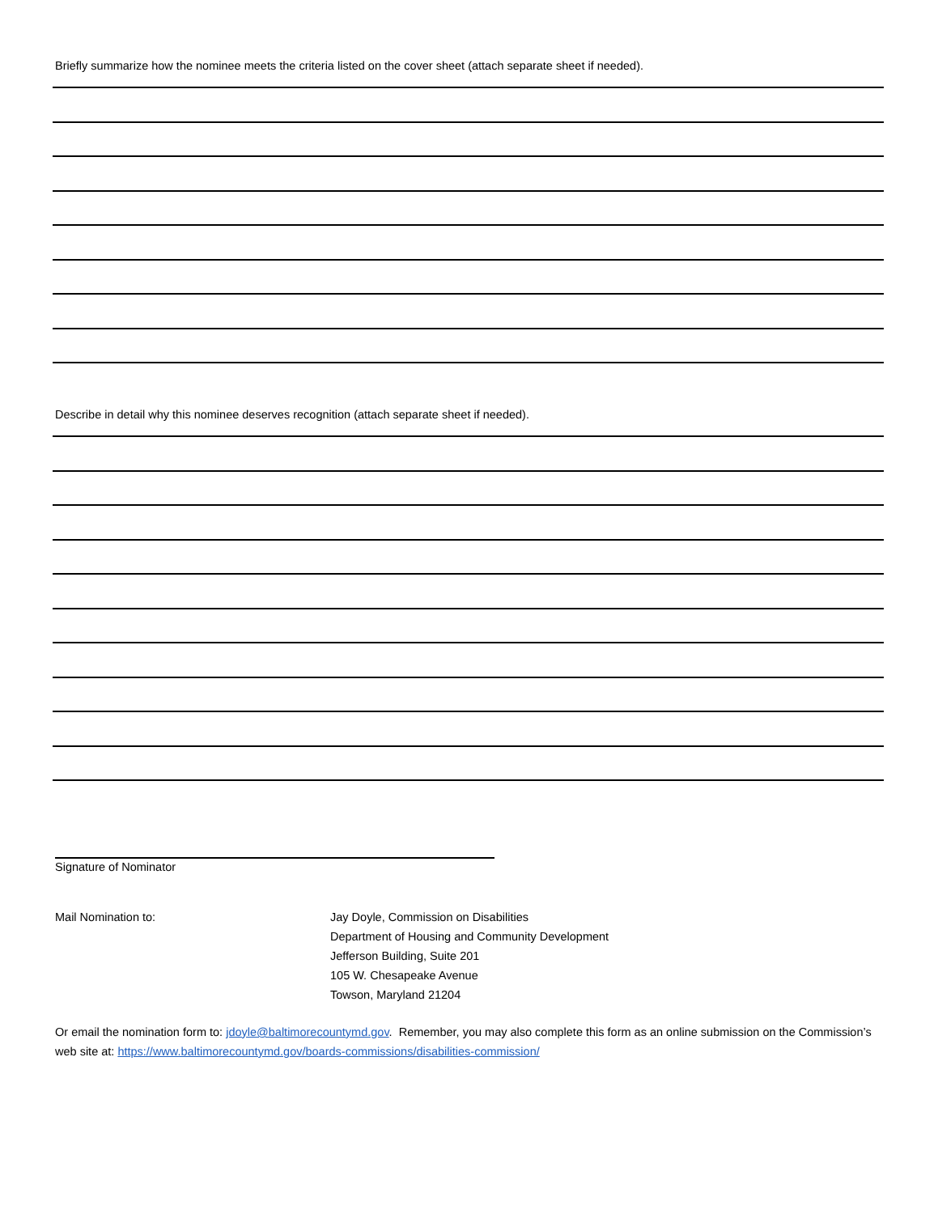Briefly summarize how the nominee meets the criteria listed on the cover sheet (attach separate sheet if needed).
Describe in detail why this nominee deserves recognition (attach separate sheet if needed).
Signature of Nominator
Mail Nomination to: Jay Doyle, Commission on Disabilities
Department of Housing and Community Development
Jefferson Building, Suite 201
105 W. Chesapeake Avenue
Towson, Maryland 21204
Or email the nomination form to: jdoyle@baltimorecountymd.gov. Remember, you may also complete this form as an online submission on the Commission’s web site at: https://www.baltimorecountymd.gov/boards-commissions/disabilities-commission/